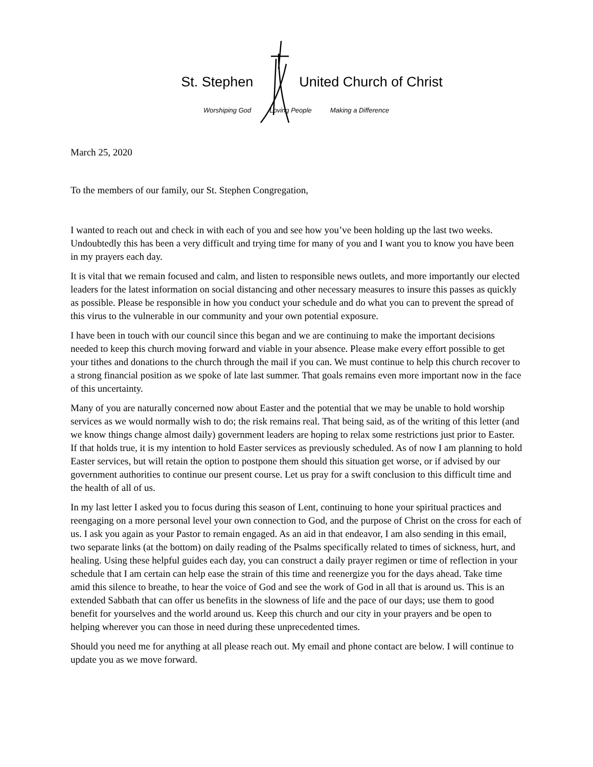St. Stephen United Church of Christ
Worshiping God Loving People Making a Difference
March 25, 2020
To the members of our family, our St. Stephen Congregation,
I wanted to reach out and check in with each of you and see how you’ve been holding up the last two weeks. Undoubtedly this has been a very difficult and trying time for many of you and I want you to know you have been in my prayers each day.
It is vital that we remain focused and calm, and listen to responsible news outlets, and more importantly our elected leaders for the latest information on social distancing and other necessary measures to insure this passes as quickly as possible. Please be responsible in how you conduct your schedule and do what you can to prevent the spread of this virus to the vulnerable in our community and your own potential exposure.
I have been in touch with our council since this began and we are continuing to make the important decisions needed to keep this church moving forward and viable in your absence. Please make every effort possible to get your tithes and donations to the church through the mail if you can. We must continue to help this church recover to a strong financial position as we spoke of late last summer. That goals remains even more important now in the face of this uncertainty.
Many of you are naturally concerned now about Easter and the potential that we may be unable to hold worship services as we would normally wish to do; the risk remains real. That being said, as of the writing of this letter (and we know things change almost daily) government leaders are hoping to relax some restrictions just prior to Easter. If that holds true, it is my intention to hold Easter services as previously scheduled. As of now I am planning to hold Easter services, but will retain the option to postpone them should this situation get worse, or if advised by our government authorities to continue our present course. Let us pray for a swift conclusion to this difficult time and the health of all of us.
In my last letter I asked you to focus during this season of Lent, continuing to hone your spiritual practices and reengaging on a more personal level your own connection to God, and the purpose of Christ on the cross for each of us. I ask you again as your Pastor to remain engaged. As an aid in that endeavor, I am also sending in this email, two separate links (at the bottom) on daily reading of the Psalms specifically related to times of sickness, hurt, and healing. Using these helpful guides each day, you can construct a daily prayer regimen or time of reflection in your schedule that I am certain can help ease the strain of this time and reenergize you for the days ahead. Take time amid this silence to breathe, to hear the voice of God and see the work of God in all that is around us. This is an extended Sabbath that can offer us benefits in the slowness of life and the pace of our days; use them to good benefit for yourselves and the world around us. Keep this church and our city in your prayers and be open to helping wherever you can those in need during these unprecedented times.
Should you need me for anything at all please reach out. My email and phone contact are below. I will continue to update you as we move forward.